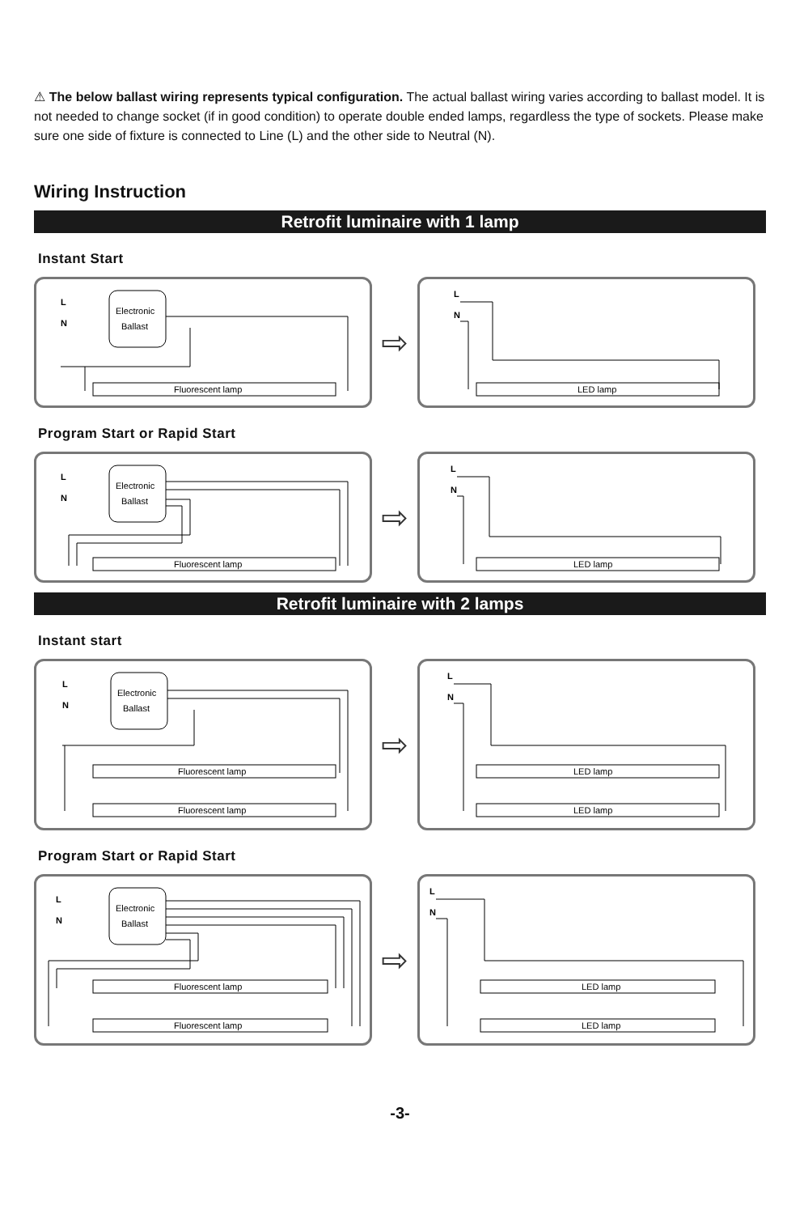⚠ The below ballast wiring represents typical configuration. The actual ballast wiring varies according to ballast model. It is not needed to change socket (if in good condition) to operate double ended lamps, regardless the type of sockets. Please make sure one side of fixture is connected to Line (L) and the other side to Neutral (N).
Wiring Instruction
Retrofit luminaire with 1 lamp
Instant Start
L
N
Electronic
Ballast
Fluorescent lamp
⇨
L
N
LED lamp
Program Start or Rapid Start
L
N
Electronic
Ballast
Fluorescent lamp
⇨
L
N
LED lamp
Retrofit luminaire with 2 lamps
Instant start
L
N
Electronic
Ballast
Fluorescent lamp
Fluorescent lamp
⇨
L
N
LED lamp
LED lamp
Program Start or Rapid Start
L
N
Electronic
Ballast
Fluorescent lamp
Fluorescent lamp
⇨
L
N
LED lamp
LED lamp
-3-